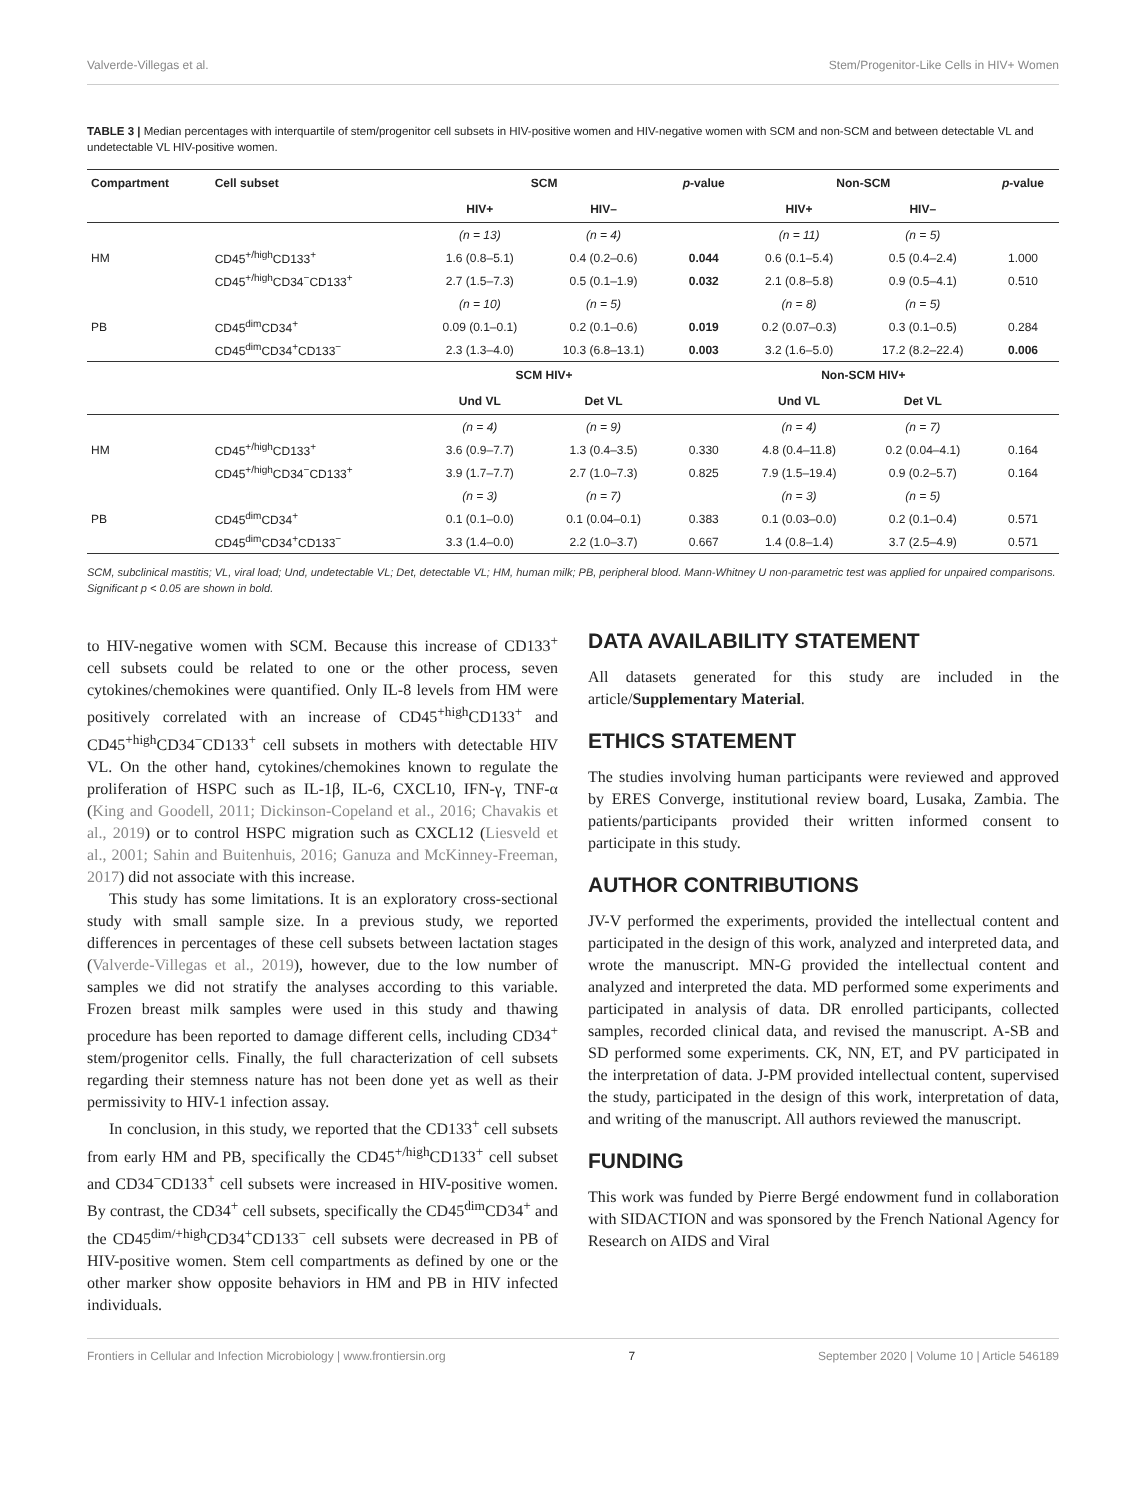Valverde-Villegas et al. Stem/Progenitor-Like Cells in HIV+ Women
TABLE 3 | Median percentages with interquartile of stem/progenitor cell subsets in HIV-positive women and HIV-negative women with SCM and non-SCM and between detectable VL and undetectable VL HIV-positive women.
| Compartment | Cell subset | SCM | | p -value | Non-SCM | | p -value |
| --- | --- | --- | --- | --- | --- | --- | --- |
| | | HIV+ | HIV– | | HIV+ | HIV– | |
| | | (n = 13) | (n = 4) | | (n = 11) | (n = 5) | |
| HM | CD45<sup>+/high</sup>CD133<sup>+</sup> | 1.6 (0.8–5.1) | 0.4 (0.2–0.6) | 0.044 | 0.6 (0.1–5.4) | 0.5 (0.4–2.4) | 1.000 |
| | CD45<sup>+/high</sup>CD34<sup>−</sup>CD133<sup>+</sup> | 2.7 (1.5–7.3) | 0.5 (0.1–1.9) | 0.032 | 2.1 (0.8–5.8) | 0.9 (0.5–4.1) | 0.510 |
| | | (n = 10) | (n = 5) | | (n = 8) | (n = 5) | |
| PB | CD45<sup>dim</sup>CD34<sup>+</sup> | 0.09 (0.1–0.1) | 0.2 (0.1–0.6) | 0.019 | 0.2 (0.07–0.3) | 0.3 (0.1–0.5) | 0.284 |
| | CD45<sup>dim</sup>CD34<sup>+</sup>CD133<sup>−</sup> | 2.3 (1.3–4.0) | 10.3 (6.8–13.1) | 0.003 | 3.2 (1.6–5.0) | 17.2 (8.2–22.4) | 0.006 |
| | | SCM HIV+ | | | Non-SCM HIV+ | | |
| | | Und VL | Det VL | | Und VL | Det VL | |
| | | (n = 4) | (n = 9) | | (n = 4) | (n = 7) | |
| HM | CD45<sup>+/high</sup>CD133<sup>+</sup> | 3.6 (0.9–7.7) | 1.3 (0.4–3.5) | 0.330 | 4.8 (0.4–11.8) | 0.2 (0.04–4.1) | 0.164 |
| | CD45<sup>+/high</sup>CD34<sup>−</sup>CD133<sup>+</sup> | 3.9 (1.7–7.7) | 2.7 (1.0–7.3) | 0.825 | 7.9 (1.5–19.4) | 0.9 (0.2–5.7) | 0.164 |
| | | (n = 3) | (n = 7) | | (n = 3) | (n = 5) | |
| PB | CD45<sup>dim</sup>CD34<sup>+</sup> | 0.1 (0.1–0.0) | 0.1 (0.04–0.1) | 0.383 | 0.1 (0.03–0.0) | 0.2 (0.1–0.4) | 0.571 |
| | CD45<sup>dim</sup>CD34<sup>+</sup>CD133<sup>−</sup> | 3.3 (1.4–0.0) | 2.2 (1.0–3.7) | 0.667 | 1.4 (0.8–1.4) | 3.7 (2.5–4.9) | 0.571 |
SCM, subclinical mastitis; VL, viral load; Und, undetectable VL; Det, detectable VL; HM, human milk; PB, peripheral blood. Mann-Whitney U non-parametric test was applied for unpaired comparisons. Significant p < 0.05 are shown in bold.
to HIV-negative women with SCM. Because this increase of CD133<sup>+</sup> cell subsets could be related to one or the other process, seven cytokines/chemokines were quantified. Only IL-8 levels from HM were positively correlated with an increase of CD45<sup>+high</sup>CD133<sup>+</sup> and CD45<sup>+high</sup>CD34<sup>−</sup>CD133<sup>+</sup> cell subsets in mothers with detectable HIV VL. On the other hand, cytokines/chemokines known to regulate the proliferation of HSPC such as IL-1β, IL-6, CXCL10, IFN-γ, TNF-α (King and Goodell, 2011; Dickinson-Copeland et al., 2016; Chavakis et al., 2019) or to control HSPC migration such as CXCL12 (Liesveld et al., 2001; Sahin and Buitenhuis, 2016; Ganuza and McKinney-Freeman, 2017) did not associate with this increase.
This study has some limitations. It is an exploratory cross-sectional study with small sample size. In a previous study, we reported differences in percentages of these cell subsets between lactation stages (Valverde-Villegas et al., 2019), however, due to the low number of samples we did not stratify the analyses according to this variable. Frozen breast milk samples were used in this study and thawing procedure has been reported to damage different cells, including CD34<sup>+</sup> stem/progenitor cells. Finally, the full characterization of cell subsets regarding their stemness nature has not been done yet as well as their permissivity to HIV-1 infection assay.
In conclusion, in this study, we reported that the CD133<sup>+</sup> cell subsets from early HM and PB, specifically the CD45<sup>+/high</sup>CD133<sup>+</sup> cell subset and CD34<sup>−</sup>CD133<sup>+</sup> cell subsets were increased in HIV-positive women. By contrast, the CD34<sup>+</sup> cell subsets, specifically the CD45<sup>dim</sup>CD34<sup>+</sup> and the CD45<sup>dim/+high</sup>CD34<sup>+</sup>CD133<sup>−</sup> cell subsets were decreased in PB of HIV-positive women. Stem cell compartments as defined by one or the other marker show opposite behaviors in HM and PB in HIV infected individuals.
DATA AVAILABILITY STATEMENT
All datasets generated for this study are included in the article/Supplementary Material.
ETHICS STATEMENT
The studies involving human participants were reviewed and approved by ERES Converge, institutional review board, Lusaka, Zambia. The patients/participants provided their written informed consent to participate in this study.
AUTHOR CONTRIBUTIONS
JV-V performed the experiments, provided the intellectual content and participated in the design of this work, analyzed and interpreted data, and wrote the manuscript. MN-G provided the intellectual content and analyzed and interpreted the data. MD performed some experiments and participated in analysis of data. DR enrolled participants, collected samples, recorded clinical data, and revised the manuscript. A-SB and SD performed some experiments. CK, NN, ET, and PV participated in the interpretation of data. J-PM provided intellectual content, supervised the study, participated in the design of this work, interpretation of data, and writing of the manuscript. All authors reviewed the manuscript.
FUNDING
This work was funded by Pierre Bergé endowment fund in collaboration with SIDACTION and was sponsored by the French National Agency for Research on AIDS and Viral
Frontiers in Cellular and Infection Microbiology | www.frontiersin.org 7 September 2020 | Volume 10 | Article 546189